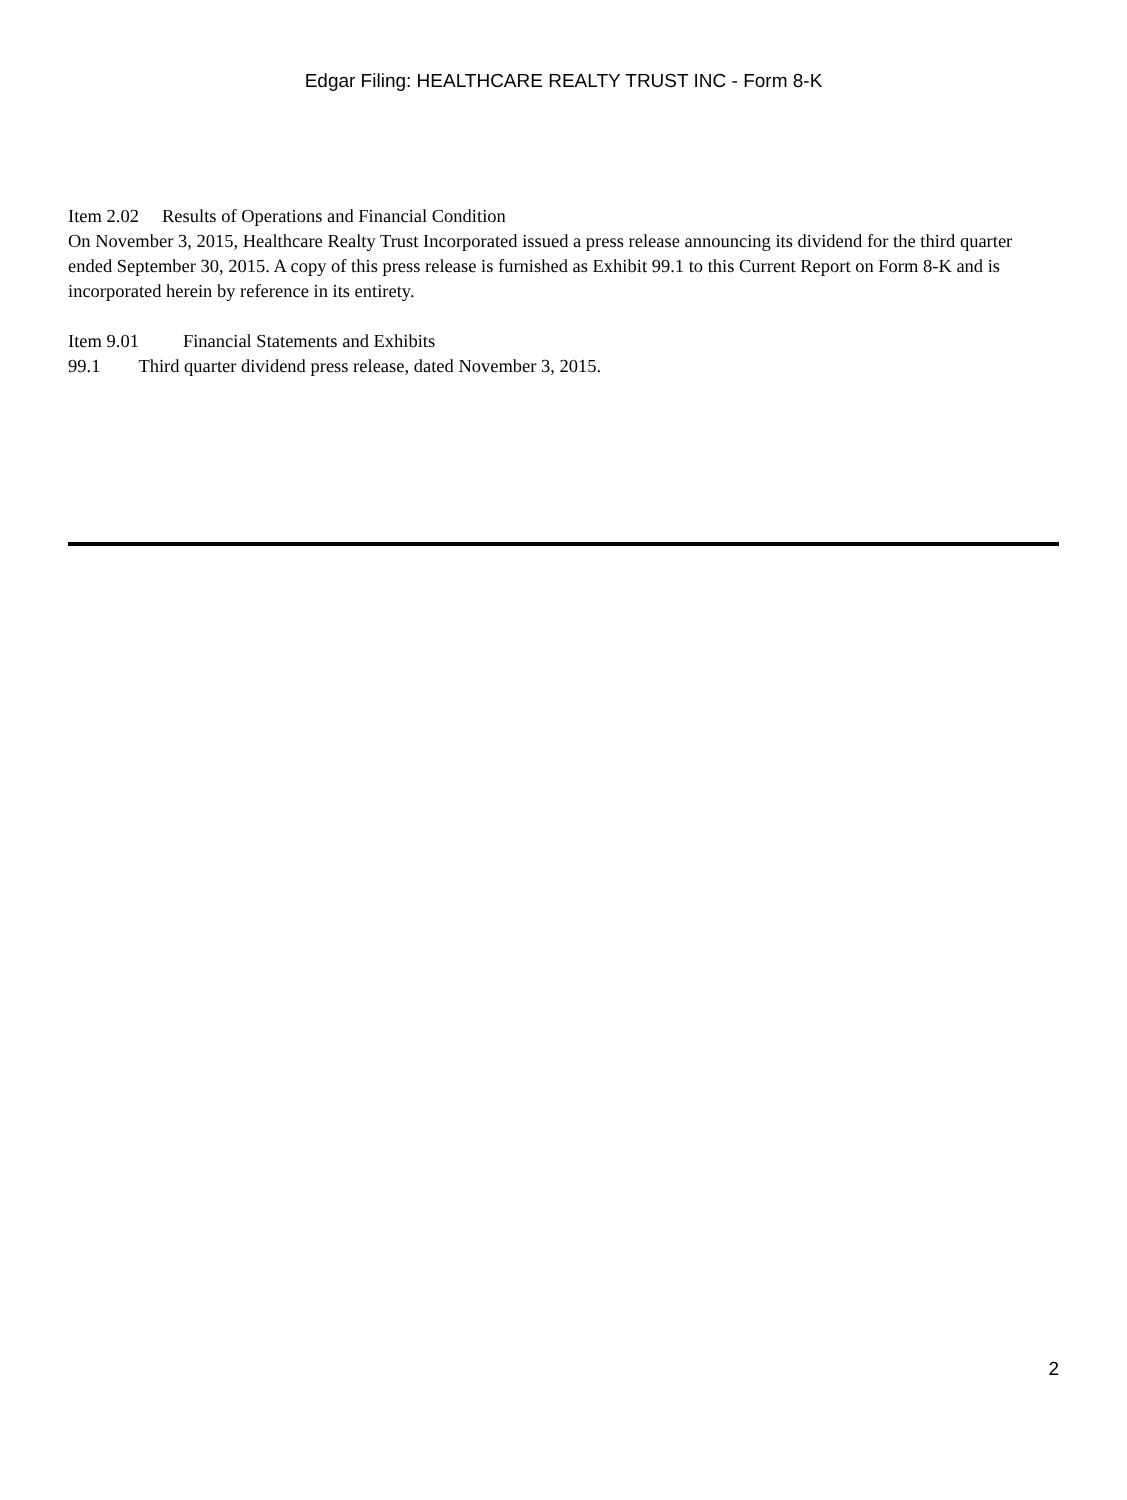Edgar Filing: HEALTHCARE REALTY TRUST INC - Form 8-K
Item 2.02 Results of Operations and Financial Condition
On November 3, 2015, Healthcare Realty Trust Incorporated issued a press release announcing its dividend for the third quarter ended September 30, 2015. A copy of this press release is furnished as Exhibit 99.1 to this Current Report on Form 8-K and is incorporated herein by reference in its entirety.
Item 9.01 Financial Statements and Exhibits
99.1 Third quarter dividend press release, dated November 3, 2015.
2